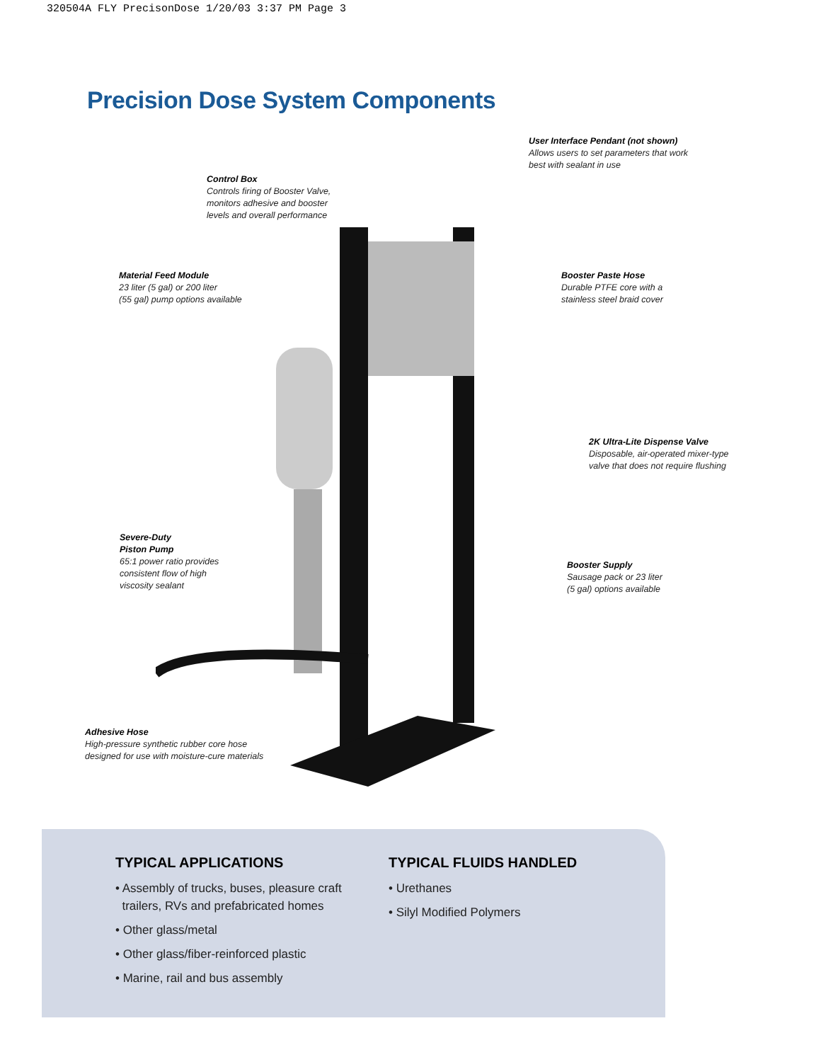320504A FLY PrecisonDose 1/20/03 3:37 PM Page 3
Precision Dose System Components
User Interface Pendant (not shown)
Allows users to set parameters that work
best with sealant in use
Control Box
Controls firing of Booster Valve,
monitors adhesive and booster
levels and overall performance
Material Feed Module
23 liter (5 gal) or 200 liter
(55 gal) pump options available
Booster Paste Hose
Durable PTFE core with a
stainless steel braid cover
2K Ultra-Lite Dispense Valve
Disposable, air-operated mixer-type
valve that does not require flushing
Severe-Duty
Piston Pump
65:1 power ratio provides
consistent flow of high
viscosity sealant
Booster Supply
Sausage pack or 23 liter
(5 gal) options available
Adhesive Hose
High-pressure synthetic rubber core hose
designed for use with moisture-cure materials
TYPICAL APPLICATIONS
• Assembly of trucks, buses, pleasure craft
trailers, RVs and prefabricated homes
• Other glass/metal
• Other glass/fiber-reinforced plastic
• Marine, rail and bus assembly
TYPICAL FLUIDS HANDLED
• Urethanes
• Silyl Modified Polymers